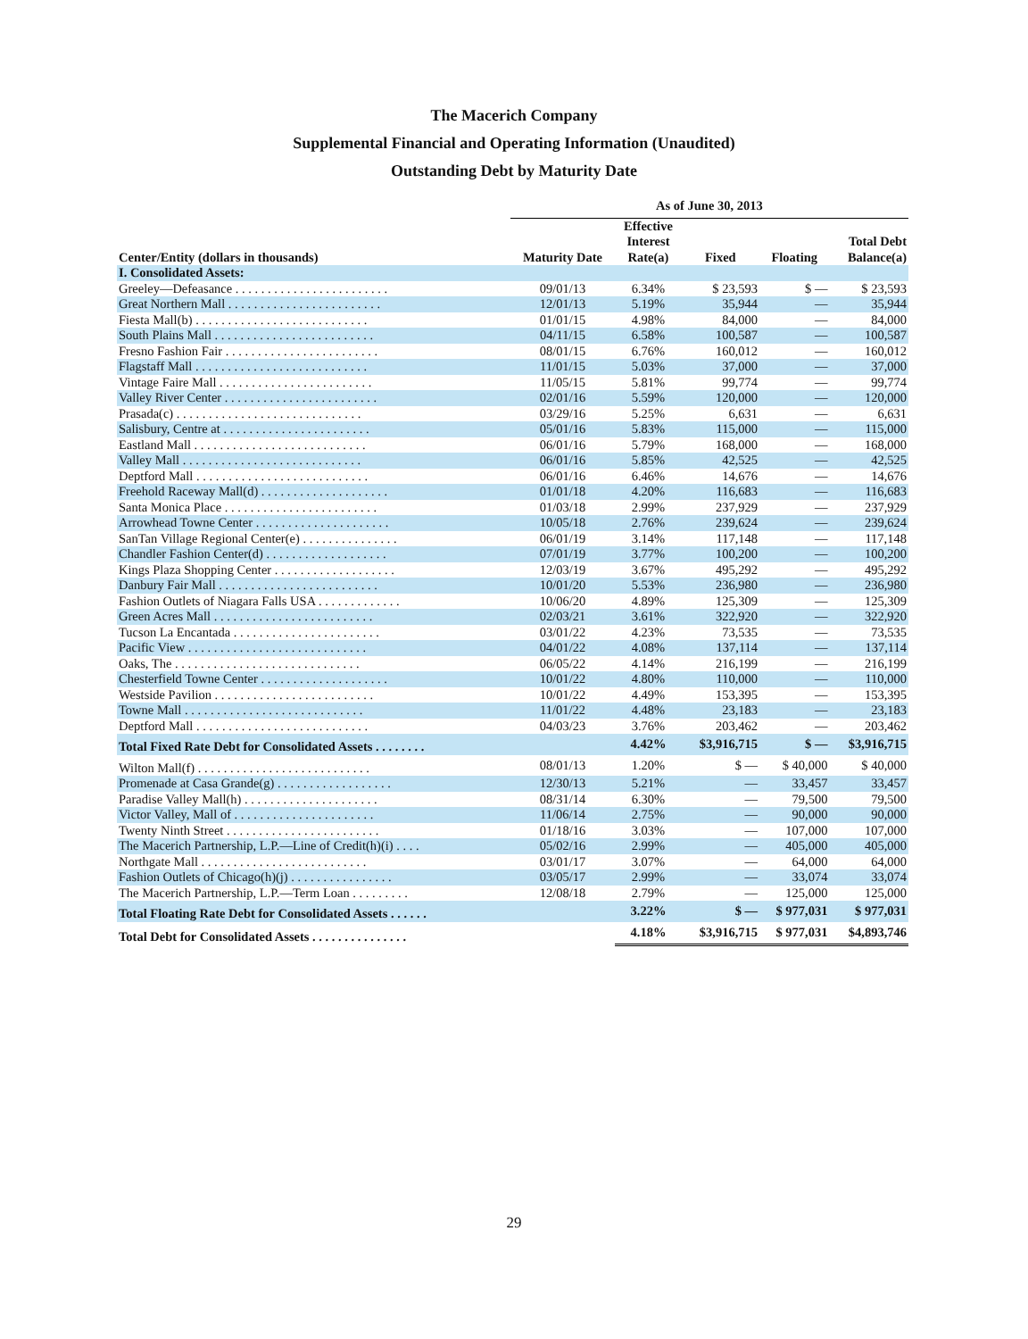The Macerich Company
Supplemental Financial and Operating Information (Unaudited)
Outstanding Debt by Maturity Date
| | As of June 30, 2013 | | | | |
| --- | --- | --- | --- | --- | --- |
| Center/Entity (dollars in thousands) | Maturity Date | Effective Interest Rate(a) | Fixed | Floating | Total Debt Balance(a) |
| I. Consolidated Assets: | | | | | |
| Greeley—Defeasance . . . . . . . . . . . . . . . . . . . . . . . . | 09/01/13 | 6.34% | $ 23,593 | $ — | $ 23,593 |
| Great Northern Mall . . . . . . . . . . . . . . . . . . . . . . . . | 12/01/13 | 5.19% | 35,944 | — | 35,944 |
| Fiesta Mall(b) . . . . . . . . . . . . . . . . . . . . . . . . . . . | 01/01/15 | 4.98% | 84,000 | — | 84,000 |
| South Plains Mall . . . . . . . . . . . . . . . . . . . . . . . . . | 04/11/15 | 6.58% | 100,587 | — | 100,587 |
| Fresno Fashion Fair . . . . . . . . . . . . . . . . . . . . . . . . | 08/01/15 | 6.76% | 160,012 | — | 160,012 |
| Flagstaff Mall . . . . . . . . . . . . . . . . . . . . . . . . . . . | 11/01/15 | 5.03% | 37,000 | — | 37,000 |
| Vintage Faire Mall . . . . . . . . . . . . . . . . . . . . . . . . | 11/05/15 | 5.81% | 99,774 | — | 99,774 |
| Valley River Center . . . . . . . . . . . . . . . . . . . . . . . . | 02/01/16 | 5.59% | 120,000 | — | 120,000 |
| Prasada(c) . . . . . . . . . . . . . . . . . . . . . . . . . . . . . | 03/29/16 | 5.25% | 6,631 | — | 6,631 |
| Salisbury, Centre at . . . . . . . . . . . . . . . . . . . . . . . | 05/01/16 | 5.83% | 115,000 | — | 115,000 |
| Eastland Mall . . . . . . . . . . . . . . . . . . . . . . . . . . . | 06/01/16 | 5.79% | 168,000 | — | 168,000 |
| Valley Mall . . . . . . . . . . . . . . . . . . . . . . . . . . . . | 06/01/16 | 5.85% | 42,525 | — | 42,525 |
| Deptford Mall . . . . . . . . . . . . . . . . . . . . . . . . . . . | 06/01/16 | 6.46% | 14,676 | — | 14,676 |
| Freehold Raceway Mall(d) . . . . . . . . . . . . . . . . . . . . | 01/01/18 | 4.20% | 116,683 | — | 116,683 |
| Santa Monica Place . . . . . . . . . . . . . . . . . . . . . . . . | 01/03/18 | 2.99% | 237,929 | — | 237,929 |
| Arrowhead Towne Center . . . . . . . . . . . . . . . . . . . . . | 10/05/18 | 2.76% | 239,624 | — | 239,624 |
| SanTan Village Regional Center(e) . . . . . . . . . . . . . . . | 06/01/19 | 3.14% | 117,148 | — | 117,148 |
| Chandler Fashion Center(d) . . . . . . . . . . . . . . . . . . . | 07/01/19 | 3.77% | 100,200 | — | 100,200 |
| Kings Plaza Shopping Center . . . . . . . . . . . . . . . . . . . | 12/03/19 | 3.67% | 495,292 | — | 495,292 |
| Danbury Fair Mall . . . . . . . . . . . . . . . . . . . . . . . . . | 10/01/20 | 5.53% | 236,980 | — | 236,980 |
| Fashion Outlets of Niagara Falls USA . . . . . . . . . . . . . | 10/06/20 | 4.89% | 125,309 | — | 125,309 |
| Green Acres Mall . . . . . . . . . . . . . . . . . . . . . . . . . | 02/03/21 | 3.61% | 322,920 | — | 322,920 |
| Tucson La Encantada . . . . . . . . . . . . . . . . . . . . . . . | 03/01/22 | 4.23% | 73,535 | — | 73,535 |
| Pacific View . . . . . . . . . . . . . . . . . . . . . . . . . . . . | 04/01/22 | 4.08% | 137,114 | — | 137,114 |
| Oaks, The . . . . . . . . . . . . . . . . . . . . . . . . . . . . . | 06/05/22 | 4.14% | 216,199 | — | 216,199 |
| Chesterfield Towne Center . . . . . . . . . . . . . . . . . . . . | 10/01/22 | 4.80% | 110,000 | — | 110,000 |
| Westside Pavilion . . . . . . . . . . . . . . . . . . . . . . . . . | 10/01/22 | 4.49% | 153,395 | — | 153,395 |
| Towne Mall . . . . . . . . . . . . . . . . . . . . . . . . . . . . | 11/01/22 | 4.48% | 23,183 | — | 23,183 |
| Deptford Mall . . . . . . . . . . . . . . . . . . . . . . . . . . . | 04/03/23 | 3.76% | 203,462 | — | 203,462 |
| Total Fixed Rate Debt for Consolidated Assets . . . . . . . . | | 4.42% | $3,916,715 | $ — | $3,916,715 |
| Wilton Mall(f) . . . . . . . . . . . . . . . . . . . . . . . . . . . | 08/01/13 | 1.20% | $ — | $ 40,000 | $ 40,000 |
| Promenade at Casa Grande(g) . . . . . . . . . . . . . . . . . . | 12/30/13 | 5.21% | — | 33,457 | 33,457 |
| Paradise Valley Mall(h) . . . . . . . . . . . . . . . . . . . . . | 08/31/14 | 6.30% | — | 79,500 | 79,500 |
| Victor Valley, Mall of . . . . . . . . . . . . . . . . . . . . . . | 11/06/14 | 2.75% | — | 90,000 | 90,000 |
| Twenty Ninth Street . . . . . . . . . . . . . . . . . . . . . . . . | 01/18/16 | 3.03% | — | 107,000 | 107,000 |
| The Macerich Partnership, L.P.—Line of Credit(h)(i) . . . . | 05/02/16 | 2.99% | — | 405,000 | 405,000 |
| Northgate Mall . . . . . . . . . . . . . . . . . . . . . . . . . . | 03/01/17 | 3.07% | — | 64,000 | 64,000 |
| Fashion Outlets of Chicago(h)(j) . . . . . . . . . . . . . . . . | 03/05/17 | 2.99% | — | 33,074 | 33,074 |
| The Macerich Partnership, L.P.—Term Loan . . . . . . . . . | 12/08/18 | 2.79% | — | 125,000 | 125,000 |
| Total Floating Rate Debt for Consolidated Assets . . . . . . | | 3.22% | $ — | $ 977,031 | $ 977,031 |
| Total Debt for Consolidated Assets . . . . . . . . . . . . . . . | | 4.18% | $3,916,715 | $ 977,031 | $4,893,746 |
29